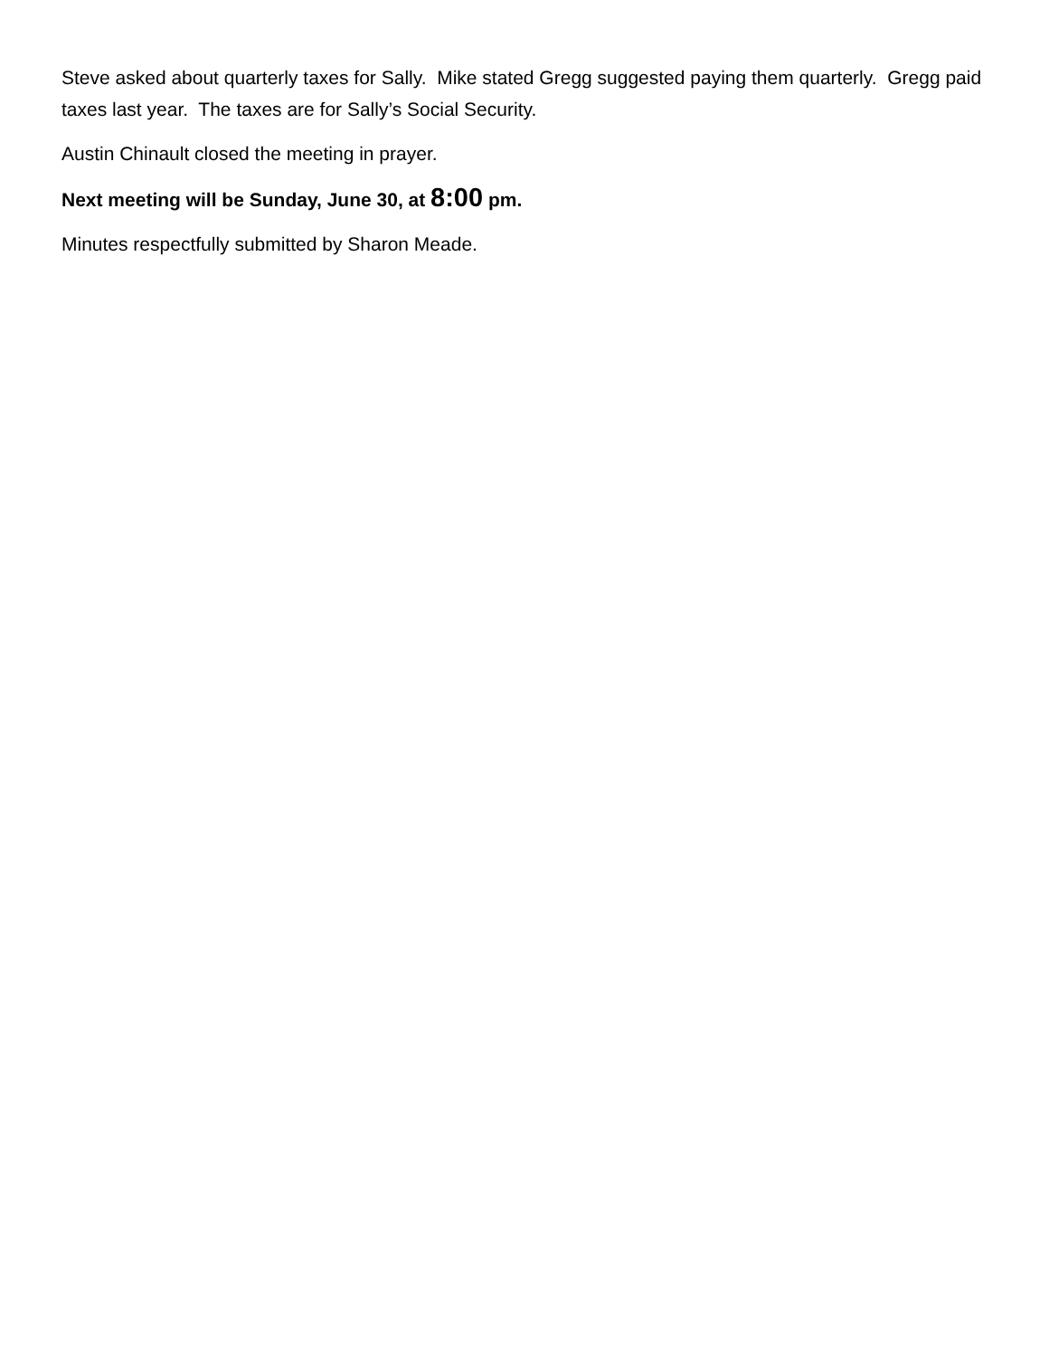Steve asked about quarterly taxes for Sally. Mike stated Gregg suggested paying them quarterly. Gregg paid taxes last year. The taxes are for Sally’s Social Security.
Austin Chinault closed the meeting in prayer.
Next meeting will be Sunday, June 30, at 8:00 pm.
Minutes respectfully submitted by Sharon Meade.